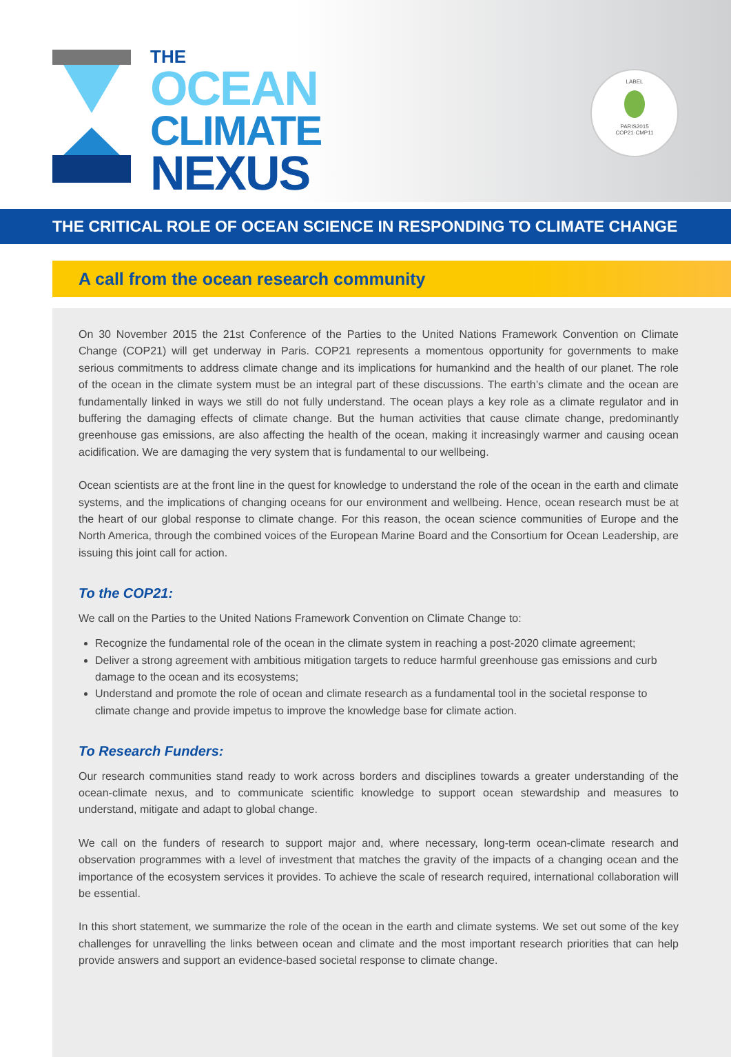THE
OCEAN
CLIMATE
NEXUS
LABEL
PARIS2015
COP21·CMP11
THE CRITICAL ROLE OF OCEAN SCIENCE IN RESPONDING TO CLIMATE CHANGE
A call from the ocean research community
On 30 November 2015 the 21st Conference of the Parties to the United Nations Framework Convention on Climate Change (COP21) will get underway in Paris. COP21 represents a momentous opportunity for governments to make serious commitments to address climate change and its implications for humankind and the health of our planet. The role of the ocean in the climate system must be an integral part of these discussions. The earth’s climate and the ocean are fundamentally linked in ways we still do not fully understand. The ocean plays a key role as a climate regulator and in buffering the damaging effects of climate change. But the human activities that cause climate change, predominantly greenhouse gas emissions, are also affecting the health of the ocean, making it increasingly warmer and causing ocean acidification. We are damaging the very system that is fundamental to our wellbeing.
Ocean scientists are at the front line in the quest for knowledge to understand the role of the ocean in the earth and climate systems, and the implications of changing oceans for our environment and wellbeing. Hence, ocean research must be at the heart of our global response to climate change. For this reason, the ocean science communities of Europe and the North America, through the combined voices of the European Marine Board and the Consortium for Ocean Leadership, are issuing this joint call for action.
To the COP21:
We call on the Parties to the United Nations Framework Convention on Climate Change to:
Recognize the fundamental role of the ocean in the climate system in reaching a post-2020 climate agreement;
Deliver a strong agreement with ambitious mitigation targets to reduce harmful greenhouse gas emissions and curb damage to the ocean and its ecosystems;
Understand and promote the role of ocean and climate research as a fundamental tool in the societal response to climate change and provide impetus to improve the knowledge base for climate action.
To Research Funders:
Our research communities stand ready to work across borders and disciplines towards a greater understanding of the ocean-climate nexus, and to communicate scientific knowledge to support ocean stewardship and measures to understand, mitigate and adapt to global change.
We call on the funders of research to support major and, where necessary, long-term ocean-climate research and observation programmes with a level of investment that matches the gravity of the impacts of a changing ocean and the importance of the ecosystem services it provides. To achieve the scale of research required, international collaboration will be essential.
In this short statement, we summarize the role of the ocean in the earth and climate systems. We set out some of the key challenges for unravelling the links between ocean and climate and the most important research priorities that can help provide answers and support an evidence-based societal response to climate change.